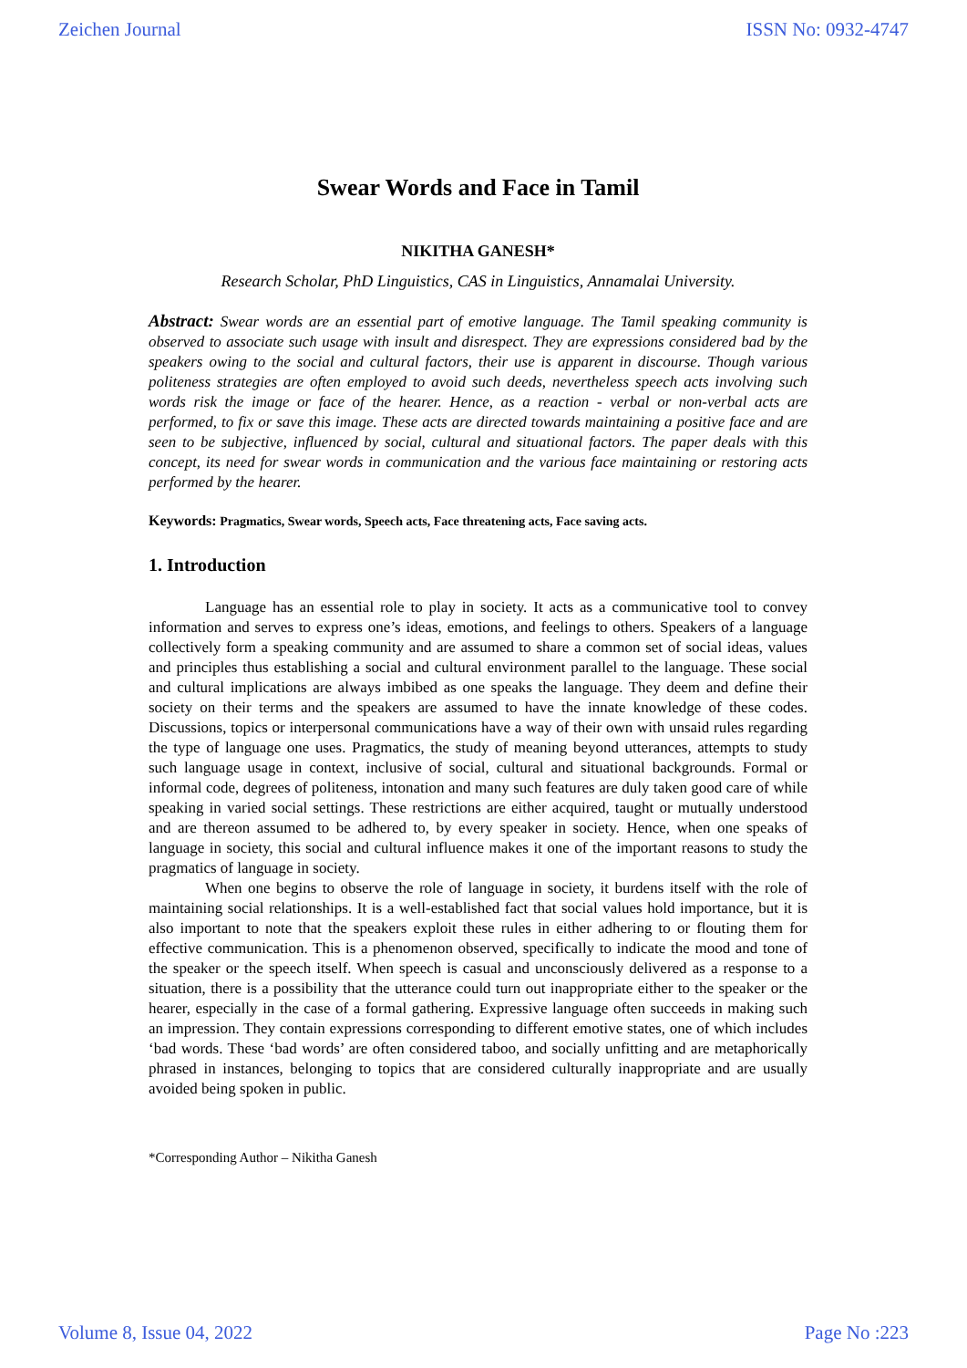Zeichen Journal ISSN No: 0932-4747
Swear Words and Face in Tamil
NIKITHA GANESH*
Research Scholar, PhD Linguistics, CAS in Linguistics, Annamalai University.
Abstract: Swear words are an essential part of emotive language. The Tamil speaking community is observed to associate such usage with insult and disrespect. They are expressions considered bad by the speakers owing to the social and cultural factors, their use is apparent in discourse. Though various politeness strategies are often employed to avoid such deeds, nevertheless speech acts involving such words risk the image or face of the hearer. Hence, as a reaction - verbal or non-verbal acts are performed, to fix or save this image. These acts are directed towards maintaining a positive face and are seen to be subjective, influenced by social, cultural and situational factors. The paper deals with this concept, its need for swear words in communication and the various face maintaining or restoring acts performed by the hearer.
Keywords: Pragmatics, Swear words, Speech acts, Face threatening acts, Face saving acts.
1. Introduction
Language has an essential role to play in society. It acts as a communicative tool to convey information and serves to express one’s ideas, emotions, and feelings to others. Speakers of a language collectively form a speaking community and are assumed to share a common set of social ideas, values and principles thus establishing a social and cultural environment parallel to the language. These social and cultural implications are always imbibed as one speaks the language. They deem and define their society on their terms and the speakers are assumed to have the innate knowledge of these codes. Discussions, topics or interpersonal communications have a way of their own with unsaid rules regarding the type of language one uses. Pragmatics, the study of meaning beyond utterances, attempts to study such language usage in context, inclusive of social, cultural and situational backgrounds. Formal or informal code, degrees of politeness, intonation and many such features are duly taken good care of while speaking in varied social settings. These restrictions are either acquired, taught or mutually understood and are thereon assumed to be adhered to, by every speaker in society. Hence, when one speaks of language in society, this social and cultural influence makes it one of the important reasons to study the pragmatics of language in society.
When one begins to observe the role of language in society, it burdens itself with the role of maintaining social relationships. It is a well-established fact that social values hold importance, but it is also important to note that the speakers exploit these rules in either adhering to or flouting them for effective communication. This is a phenomenon observed, specifically to indicate the mood and tone of the speaker or the speech itself. When speech is casual and unconsciously delivered as a response to a situation, there is a possibility that the utterance could turn out inappropriate either to the speaker or the hearer, especially in the case of a formal gathering. Expressive language often succeeds in making such an impression. They contain expressions corresponding to different emotive states, one of which includes ‘bad words. These ‘bad words’ are often considered taboo, and socially unfitting and are metaphorically phrased in instances, belonging to topics that are considered culturally inappropriate and are usually avoided being spoken in public.
*Corresponding Author – Nikitha Ganesh
Volume 8, Issue 04, 2022 Page No :223